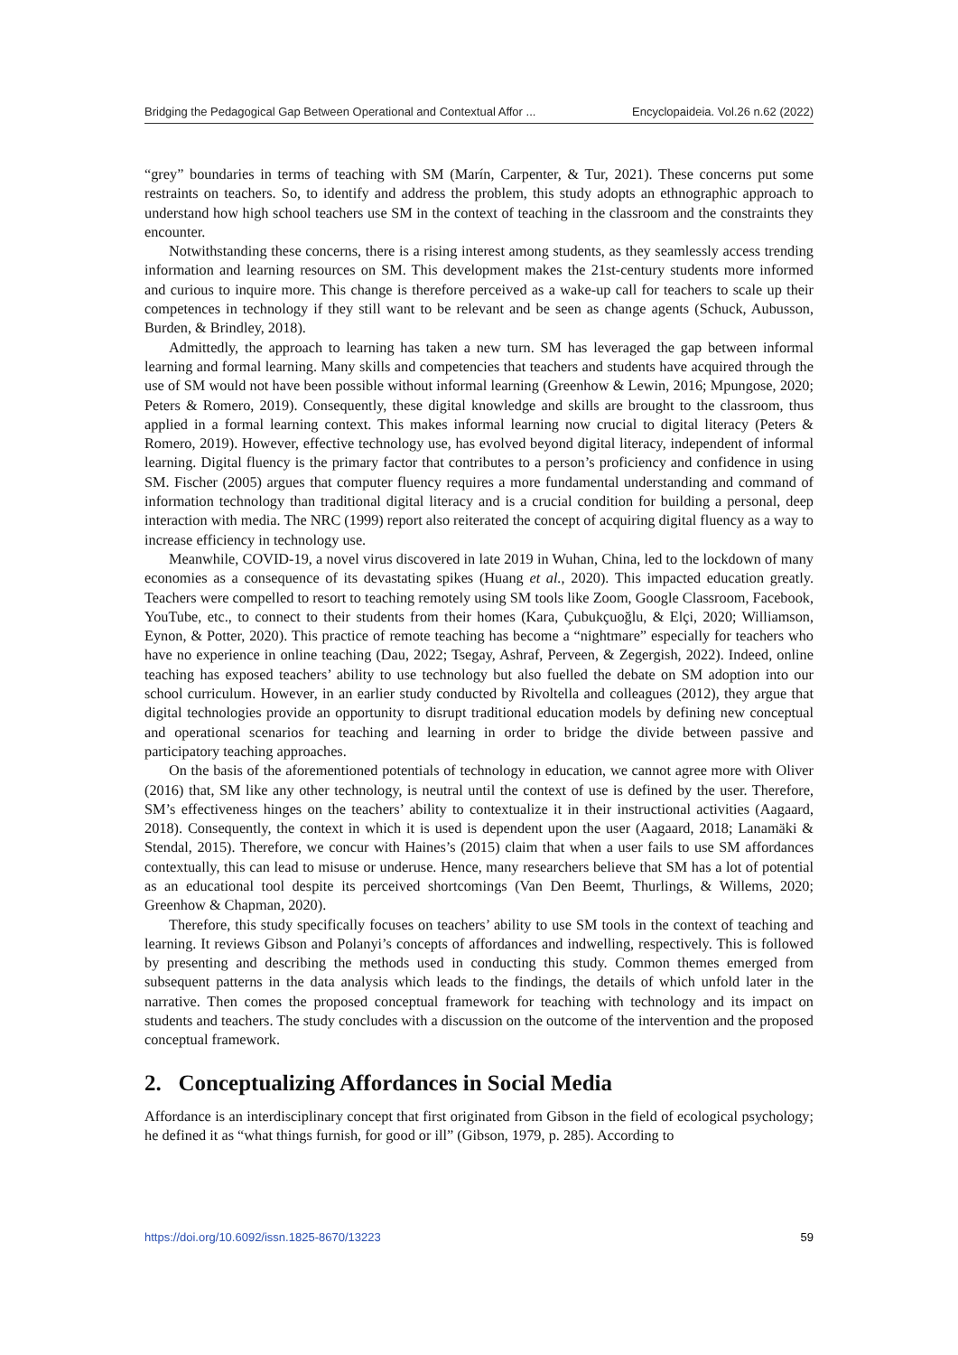Bridging the Pedagogical Gap Between Operational and Contextual Affor ... Encyclopaideia. Vol.26 n.62 (2022)
“grey” boundaries in terms of teaching with SM (Marín, Carpenter, & Tur, 2021). These concerns put some restraints on teachers. So, to identify and address the problem, this study adopts an ethnographic approach to understand how high school teachers use SM in the context of teaching in the classroom and the constraints they encounter.
Notwithstanding these concerns, there is a rising interest among students, as they seamlessly access trending information and learning resources on SM. This development makes the 21st-century students more informed and curious to inquire more. This change is therefore perceived as a wake-up call for teachers to scale up their competences in technology if they still want to be relevant and be seen as change agents (Schuck, Aubusson, Burden, & Brindley, 2018).
Admittedly, the approach to learning has taken a new turn. SM has leveraged the gap between informal learning and formal learning. Many skills and competencies that teachers and students have acquired through the use of SM would not have been possible without informal learning (Greenhow & Lewin, 2016; Mpungose, 2020; Peters & Romero, 2019). Consequently, these digital knowledge and skills are brought to the classroom, thus applied in a formal learning context. This makes informal learning now crucial to digital literacy (Peters & Romero, 2019). However, effective technology use, has evolved beyond digital literacy, independent of informal learning. Digital fluency is the primary factor that contributes to a person’s proficiency and confidence in using SM. Fischer (2005) argues that computer fluency requires a more fundamental understanding and command of information technology than traditional digital literacy and is a crucial condition for building a personal, deep interaction with media. The NRC (1999) report also reiterated the concept of acquiring digital fluency as a way to increase efficiency in technology use.
Meanwhile, COVID-19, a novel virus discovered in late 2019 in Wuhan, China, led to the lockdown of many economies as a consequence of its devastating spikes (Huang et al., 2020). This impacted education greatly. Teachers were compelled to resort to teaching remotely using SM tools like Zoom, Google Classroom, Facebook, YouTube, etc., to connect to their students from their homes (Kara, Çubukçuoğlu, & Elçi, 2020; Williamson, Eynon, & Potter, 2020). This practice of remote teaching has become a “nightmare” especially for teachers who have no experience in online teaching (Dau, 2022; Tsegay, Ashraf, Perveen, & Zegergish, 2022). Indeed, online teaching has exposed teachers’ ability to use technology but also fuelled the debate on SM adoption into our school curriculum. However, in an earlier study conducted by Rivoltella and colleagues (2012), they argue that digital technologies provide an opportunity to disrupt traditional education models by defining new conceptual and operational scenarios for teaching and learning in order to bridge the divide between passive and participatory teaching approaches.
On the basis of the aforementioned potentials of technology in education, we cannot agree more with Oliver (2016) that, SM like any other technology, is neutral until the context of use is defined by the user. Therefore, SM’s effectiveness hinges on the teachers’ ability to contextualize it in their instructional activities (Aagaard, 2018). Consequently, the context in which it is used is dependent upon the user (Aagaard, 2018; Lanamäki & Stendal, 2015). Therefore, we concur with Haines’s (2015) claim that when a user fails to use SM affordances contextually, this can lead to misuse or underuse. Hence, many researchers believe that SM has a lot of potential as an educational tool despite its perceived shortcomings (Van Den Beemt, Thurlings, & Willems, 2020; Greenhow & Chapman, 2020).
Therefore, this study specifically focuses on teachers’ ability to use SM tools in the context of teaching and learning. It reviews Gibson and Polanyi’s concepts of affordances and indwelling, respectively. This is followed by presenting and describing the methods used in conducting this study. Common themes emerged from subsequent patterns in the data analysis which leads to the findings, the details of which unfold later in the narrative. Then comes the proposed conceptual framework for teaching with technology and its impact on students and teachers. The study concludes with a discussion on the outcome of the intervention and the proposed conceptual framework.
2. Conceptualizing Affordances in Social Media
Affordance is an interdisciplinary concept that first originated from Gibson in the field of ecological psychology; he defined it as “what things furnish, for good or ill” (Gibson, 1979, p. 285). According to
https://doi.org/10.6092/issn.1825-8670/13223 59